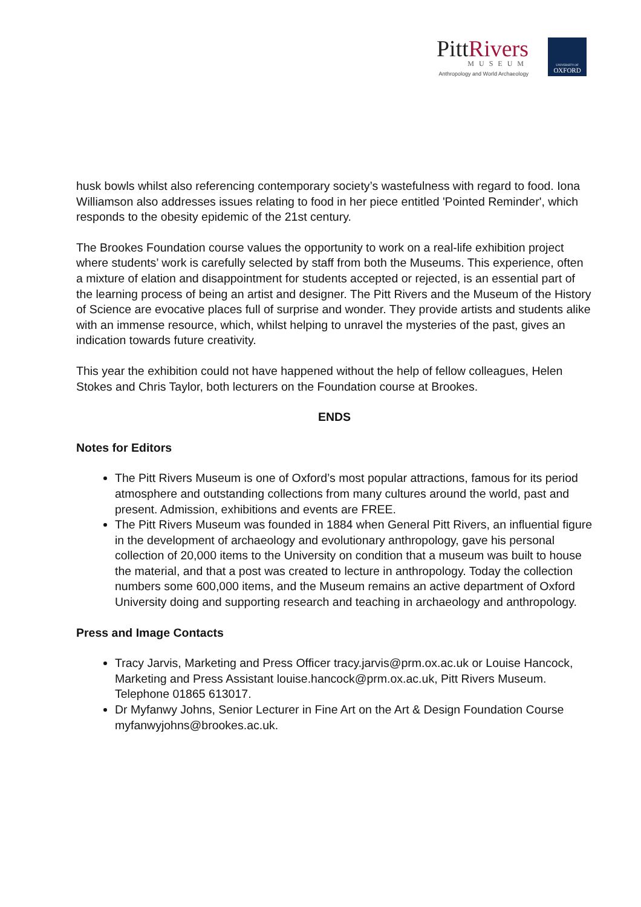PittRivers
MUSEUM
Anthropology and World Archaeology
UNIVERSITY OF
OXFORD
husk bowls whilst also referencing contemporary society’s wastefulness with regard to food. Iona Williamson also addresses issues relating to food in her piece entitled 'Pointed Reminder', which responds to the obesity epidemic of the 21st century.
The Brookes Foundation course values the opportunity to work on a real-life exhibition project where students’ work is carefully selected by staff from both the Museums. This experience, often a mixture of elation and disappointment for students accepted or rejected, is an essential part of the learning process of being an artist and designer. The Pitt Rivers and the Museum of the History of Science are evocative places full of surprise and wonder. They provide artists and students alike with an immense resource, which, whilst helping to unravel the mysteries of the past, gives an indication towards future creativity.
This year the exhibition could not have happened without the help of fellow colleagues, Helen Stokes and Chris Taylor, both lecturers on the Foundation course at Brookes.
ENDS
Notes for Editors
The Pitt Rivers Museum is one of Oxford’s most popular attractions, famous for its period atmosphere and outstanding collections from many cultures around the world, past and present. Admission, exhibitions and events are FREE.
The Pitt Rivers Museum was founded in 1884 when General Pitt Rivers, an influential figure in the development of archaeology and evolutionary anthropology, gave his personal collection of 20,000 items to the University on condition that a museum was built to house the material, and that a post was created to lecture in anthropology. Today the collection numbers some 600,000 items, and the Museum remains an active department of Oxford University doing and supporting research and teaching in archaeology and anthropology.
Press and Image Contacts
Tracy Jarvis, Marketing and Press Officer tracy.jarvis@prm.ox.ac.uk or Louise Hancock, Marketing and Press Assistant louise.hancock@prm.ox.ac.uk, Pitt Rivers Museum. Telephone 01865 613017.
Dr Myfanwy Johns, Senior Lecturer in Fine Art on the Art & Design Foundation Course myfanwyjohns@brookes.ac.uk.